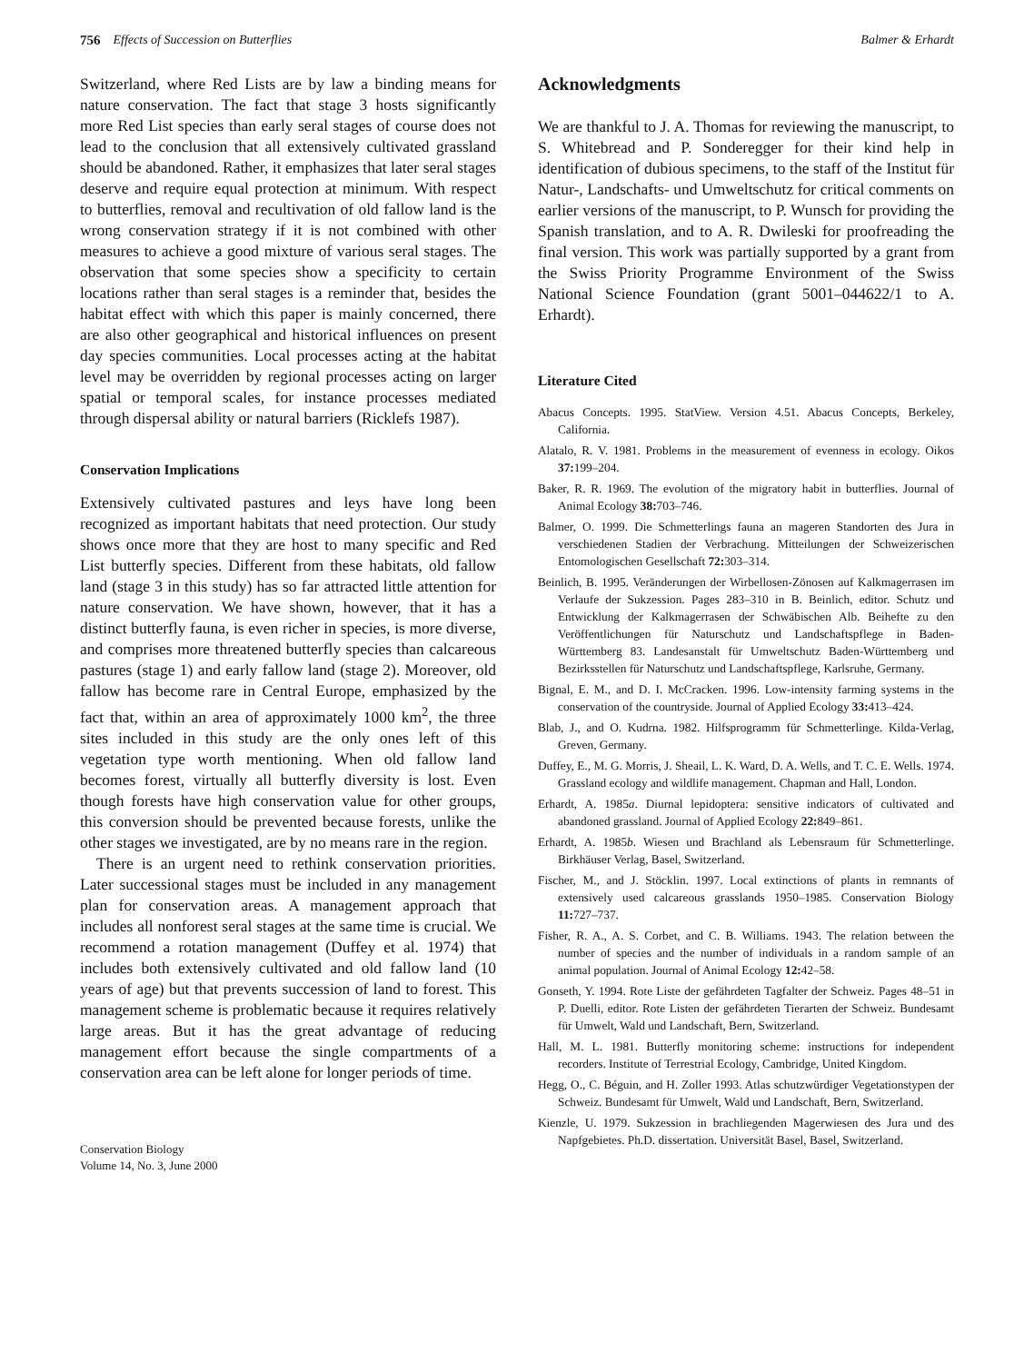756 Effects of Succession on Butterflies Balmer & Erhardt
Switzerland, where Red Lists are by law a binding means for nature conservation. The fact that stage 3 hosts significantly more Red List species than early seral stages of course does not lead to the conclusion that all extensively cultivated grassland should be abandoned. Rather, it emphasizes that later seral stages deserve and require equal protection at minimum. With respect to butterflies, removal and recultivation of old fallow land is the wrong conservation strategy if it is not combined with other measures to achieve a good mixture of various seral stages. The observation that some species show a specificity to certain locations rather than seral stages is a reminder that, besides the habitat effect with which this paper is mainly concerned, there are also other geographical and historical influences on present day species communities. Local processes acting at the habitat level may be overridden by regional processes acting on larger spatial or temporal scales, for instance processes mediated through dispersal ability or natural barriers (Ricklefs 1987).
Conservation Implications
Extensively cultivated pastures and leys have long been recognized as important habitats that need protection. Our study shows once more that they are host to many specific and Red List butterfly species. Different from these habitats, old fallow land (stage 3 in this study) has so far attracted little attention for nature conservation. We have shown, however, that it has a distinct butterfly fauna, is even richer in species, is more diverse, and comprises more threatened butterfly species than calcareous pastures (stage 1) and early fallow land (stage 2). Moreover, old fallow has become rare in Central Europe, emphasized by the fact that, within an area of approximately 1000 km<sup>2</sup>, the three sites included in this study are the only ones left of this vegetation type worth mentioning. When old fallow land becomes forest, virtually all butterfly diversity is lost. Even though forests have high conservation value for other groups, this conversion should be prevented because forests, unlike the other stages we investigated, are by no means rare in the region.
There is an urgent need to rethink conservation priorities. Later successional stages must be included in any management plan for conservation areas. A management approach that includes all nonforest seral stages at the same time is crucial. We recommend a rotation management (Duffey et al. 1974) that includes both extensively cultivated and old fallow land (10 years of age) but that prevents succession of land to forest. This management scheme is problematic because it requires relatively large areas. But it has the great advantage of reducing management effort because the single compartments of a conservation area can be left alone for longer periods of time.
Conservation Biology
Volume 14, No. 3, June 2000
Acknowledgments
We are thankful to J. A. Thomas for reviewing the manuscript, to S. Whitebread and P. Sonderegger for their kind help in identification of dubious specimens, to the staff of the Institut für Natur-, Landschafts- und Umweltschutz for critical comments on earlier versions of the manuscript, to P. Wunsch for providing the Spanish translation, and to A. R. Dwileski for proofreading the final version. This work was partially supported by a grant from the Swiss Priority Programme Environment of the Swiss National Science Foundation (grant 5001–044622/1 to A. Erhardt).
Literature Cited
Abacus Concepts. 1995. StatView. Version 4.51. Abacus Concepts, Berkeley, California.
Alatalo, R. V. 1981. Problems in the measurement of evenness in ecology. Oikos 37: 199–204.
Baker, R. R. 1969. The evolution of the migratory habit in butterflies. Journal of Animal Ecology 38: 703–746.
Balmer, O. 1999. Die Schmetterlings fauna an mageren Standorten des Jura in verschiedenen Stadien der Verbrachung. Mitteilungen der Schweizerischen Entomologischen Gesellschaft 72: 303–314.
Beinlich, B. 1995. Veränderungen der Wirbellosen-Zönosen auf Kalkmagerrasen im Verlaufe der Sukzession. Pages 283–310 in B. Beinlich, editor. Schutz und Entwicklung der Kalkmagerrasen der Schwäbischen Alb. Beihefte zu den Veröffentlichungen für Naturschutz und Landschaftspflege in Baden-Württemberg 83. Landesanstalt für Umweltschutz Baden-Württemberg und Bezirksstellen für Naturschutz und Landschaftspflege, Karlsruhe, Germany.
Bignal, E. M., and D. I. McCracken. 1996. Low-intensity farming systems in the conservation of the countryside. Journal of Applied Ecology 33: 413–424.
Blab, J., and O. Kudrna. 1982. Hilfsprogramm für Schmetterlinge. Kilda-Verlag, Greven, Germany.
Duffey, E., M. G. Morris, J. Sheail, L. K. Ward, D. A. Wells, and T. C. E. Wells. 1974. Grassland ecology and wildlife management. Chapman and Hall, London.
Erhardt, A. 1985a. Diurnal lepidoptera: sensitive indicators of cultivated and abandoned grassland. Journal of Applied Ecology 22: 849–861.
Erhardt, A. 1985b. Wiesen und Brachland als Lebensraum für Schmetterlinge. Birkhäuser Verlag, Basel, Switzerland.
Fischer, M., and J. Stöcklin. 1997. Local extinctions of plants in remnants of extensively used calcareous grasslands 1950–1985. Conservation Biology 11: 727–737.
Fisher, R. A., A. S. Corbet, and C. B. Williams. 1943. The relation between the number of species and the number of individuals in a random sample of an animal population. Journal of Animal Ecology 12: 42–58.
Gonseth, Y. 1994. Rote Liste der gefährdeten Tagfalter der Schweiz. Pages 48–51 in P. Duelli, editor. Rote Listen der gefährdeten Tierarten der Schweiz. Bundesamt für Umwelt, Wald und Landschaft, Bern, Switzerland.
Hall, M. L. 1981. Butterfly monitoring scheme: instructions for independent recorders. Institute of Terrestrial Ecology, Cambridge, United Kingdom.
Hegg, O., C. Béguin, and H. Zoller 1993. Atlas schutzwürdiger Vegetationstypen der Schweiz. Bundesamt für Umwelt, Wald und Landschaft, Bern, Switzerland.
Kienzle, U. 1979. Sukzession in brachliegenden Magerwiesen des Jura und des Napfgebietes. Ph.D. dissertation. Universität Basel, Basel, Switzerland.